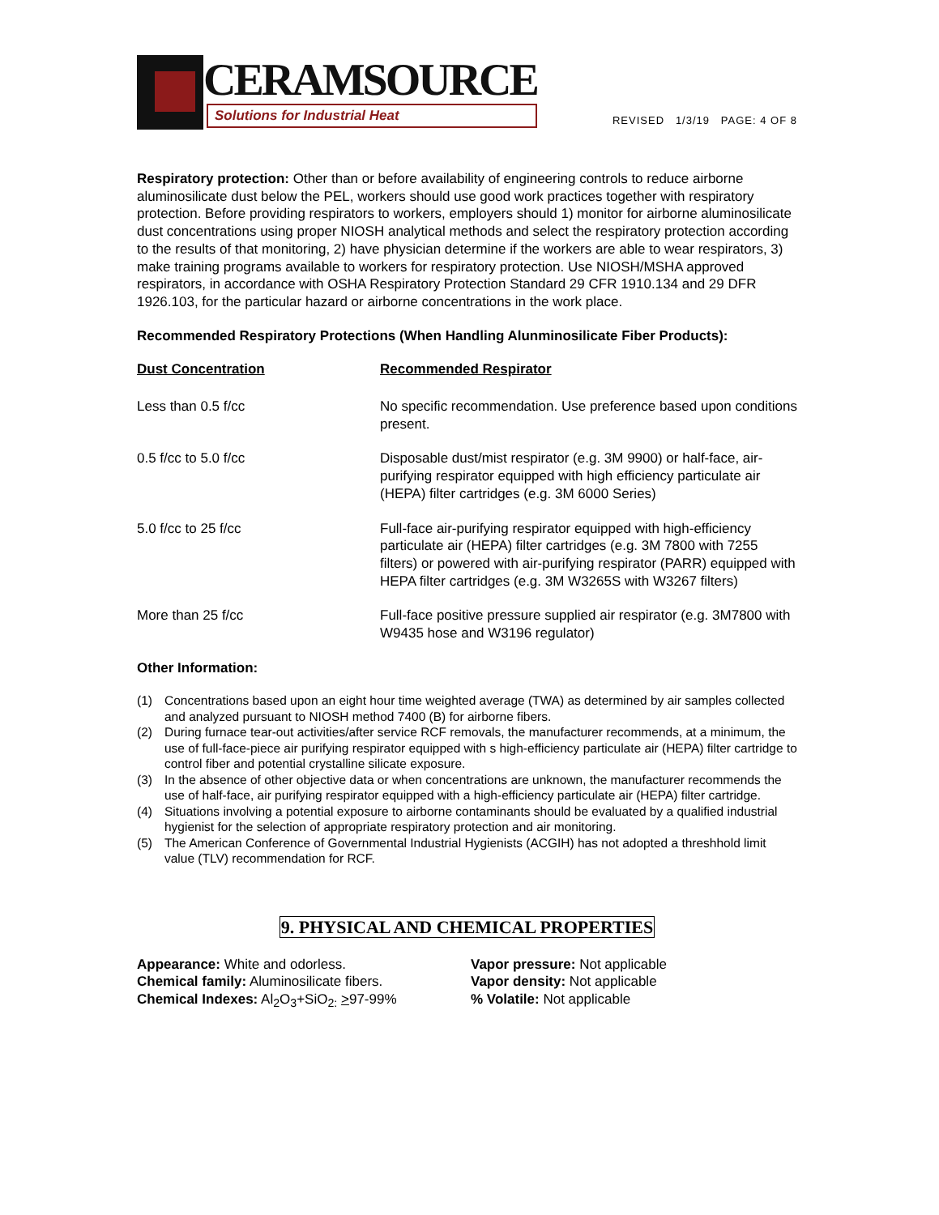CERAMSOURCE
Solutions for Industrial Heat
REVISED 1/3/19 PAGE: 4 OF 8
Respiratory protection: Other than or before availability of engineering controls to reduce airborne aluminosilicate dust below the PEL, workers should use good work practices together with respiratory protection. Before providing respirators to workers, employers should 1) monitor for airborne aluminosilicate dust concentrations using proper NIOSH analytical methods and select the respiratory protection according to the results of that monitoring, 2) have physician determine if the workers are able to wear respirators, 3) make training programs available to workers for respiratory protection. Use NIOSH/MSHA approved respirators, in accordance with OSHA Respiratory Protection Standard 29 CFR 1910.134 and 29 DFR 1926.103, for the particular hazard or airborne concentrations in the work place.
Recommended Respiratory Protections (When Handling Alunminosilicate Fiber Products):
| Dust Concentration | Recommended Respirator |
| Less than 0.5 f/cc | No specific recommendation. Use preference based upon conditions present. |
| 0.5 f/cc to 5.0 f/cc | Disposable dust/mist respirator (e.g. 3M 9900) or half-face, air-purifying respirator equipped with high efficiency particulate air (HEPA) filter cartridges (e.g. 3M 6000 Series) |
| 5.0 f/cc to 25 f/cc | Full-face air-purifying respirator equipped with high-efficiency particulate air (HEPA) filter cartridges (e.g. 3M 7800 with 7255 filters) or powered with air-purifying respirator (PARR) equipped with HEPA filter cartridges (e.g. 3M W3265S with W3267 filters) |
| More than 25 f/cc | Full-face positive pressure supplied air respirator (e.g. 3M7800 with W9435 hose and W3196 regulator) |
Other Information:
(1) Concentrations based upon an eight hour time weighted average (TWA) as determined by air samples collected and analyzed pursuant to NIOSH method 7400 (B) for airborne fibers.
(2) During furnace tear-out activities/after service RCF removals, the manufacturer recommends, at a minimum, the use of full-face-piece air purifying respirator equipped with s high-efficiency particulate air (HEPA) filter cartridge to control fiber and potential crystalline silicate exposure.
(3) In the absence of other objective data or when concentrations are unknown, the manufacturer recommends the use of half-face, air purifying respirator equipped with a high-efficiency particulate air (HEPA) filter cartridge.
(4) Situations involving a potential exposure to airborne contaminants should be evaluated by a qualified industrial hygienist for the selection of appropriate respiratory protection and air monitoring.
(5) The American Conference of Governmental Industrial Hygienists (ACGIH) has not adopted a threshhold limit value (TLV) recommendation for RCF.
9. PHYSICAL AND CHEMICAL PROPERTIES
Appearance: White and odorless.
Chemical family: Aluminosilicate fibers.
Chemical Indexes: Al<sub>2</sub>O<sub>3</sub>+SiO<sub>2:</sub> >97-99%
Vapor pressure: Not applicable
Vapor density: Not applicable
% Volatile: Not applicable